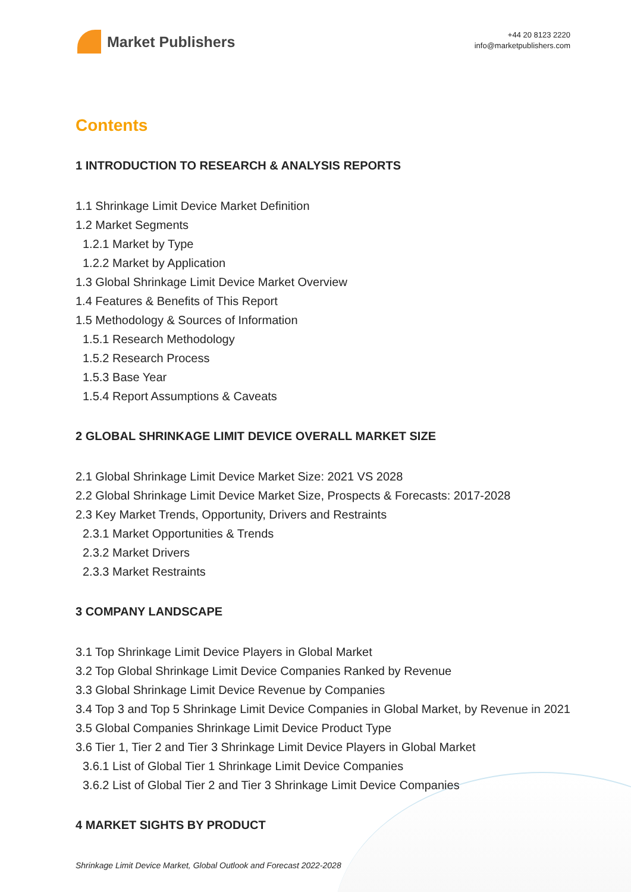Market Publishers
+44 20 8123 2220
info@marketpublishers.com
Contents
1 INTRODUCTION TO RESEARCH & ANALYSIS REPORTS
1.1 Shrinkage Limit Device Market Definition
1.2 Market Segments
1.2.1 Market by Type
1.2.2 Market by Application
1.3 Global Shrinkage Limit Device Market Overview
1.4 Features & Benefits of This Report
1.5 Methodology & Sources of Information
1.5.1 Research Methodology
1.5.2 Research Process
1.5.3 Base Year
1.5.4 Report Assumptions & Caveats
2 GLOBAL SHRINKAGE LIMIT DEVICE OVERALL MARKET SIZE
2.1 Global Shrinkage Limit Device Market Size: 2021 VS 2028
2.2 Global Shrinkage Limit Device Market Size, Prospects & Forecasts: 2017-2028
2.3 Key Market Trends, Opportunity, Drivers and Restraints
2.3.1 Market Opportunities & Trends
2.3.2 Market Drivers
2.3.3 Market Restraints
3 COMPANY LANDSCAPE
3.1 Top Shrinkage Limit Device Players in Global Market
3.2 Top Global Shrinkage Limit Device Companies Ranked by Revenue
3.3 Global Shrinkage Limit Device Revenue by Companies
3.4 Top 3 and Top 5 Shrinkage Limit Device Companies in Global Market, by Revenue in 2021
3.5 Global Companies Shrinkage Limit Device Product Type
3.6 Tier 1, Tier 2 and Tier 3 Shrinkage Limit Device Players in Global Market
3.6.1 List of Global Tier 1 Shrinkage Limit Device Companies
3.6.2 List of Global Tier 2 and Tier 3 Shrinkage Limit Device Companies
4 MARKET SIGHTS BY PRODUCT
Shrinkage Limit Device Market, Global Outlook and Forecast 2022-2028